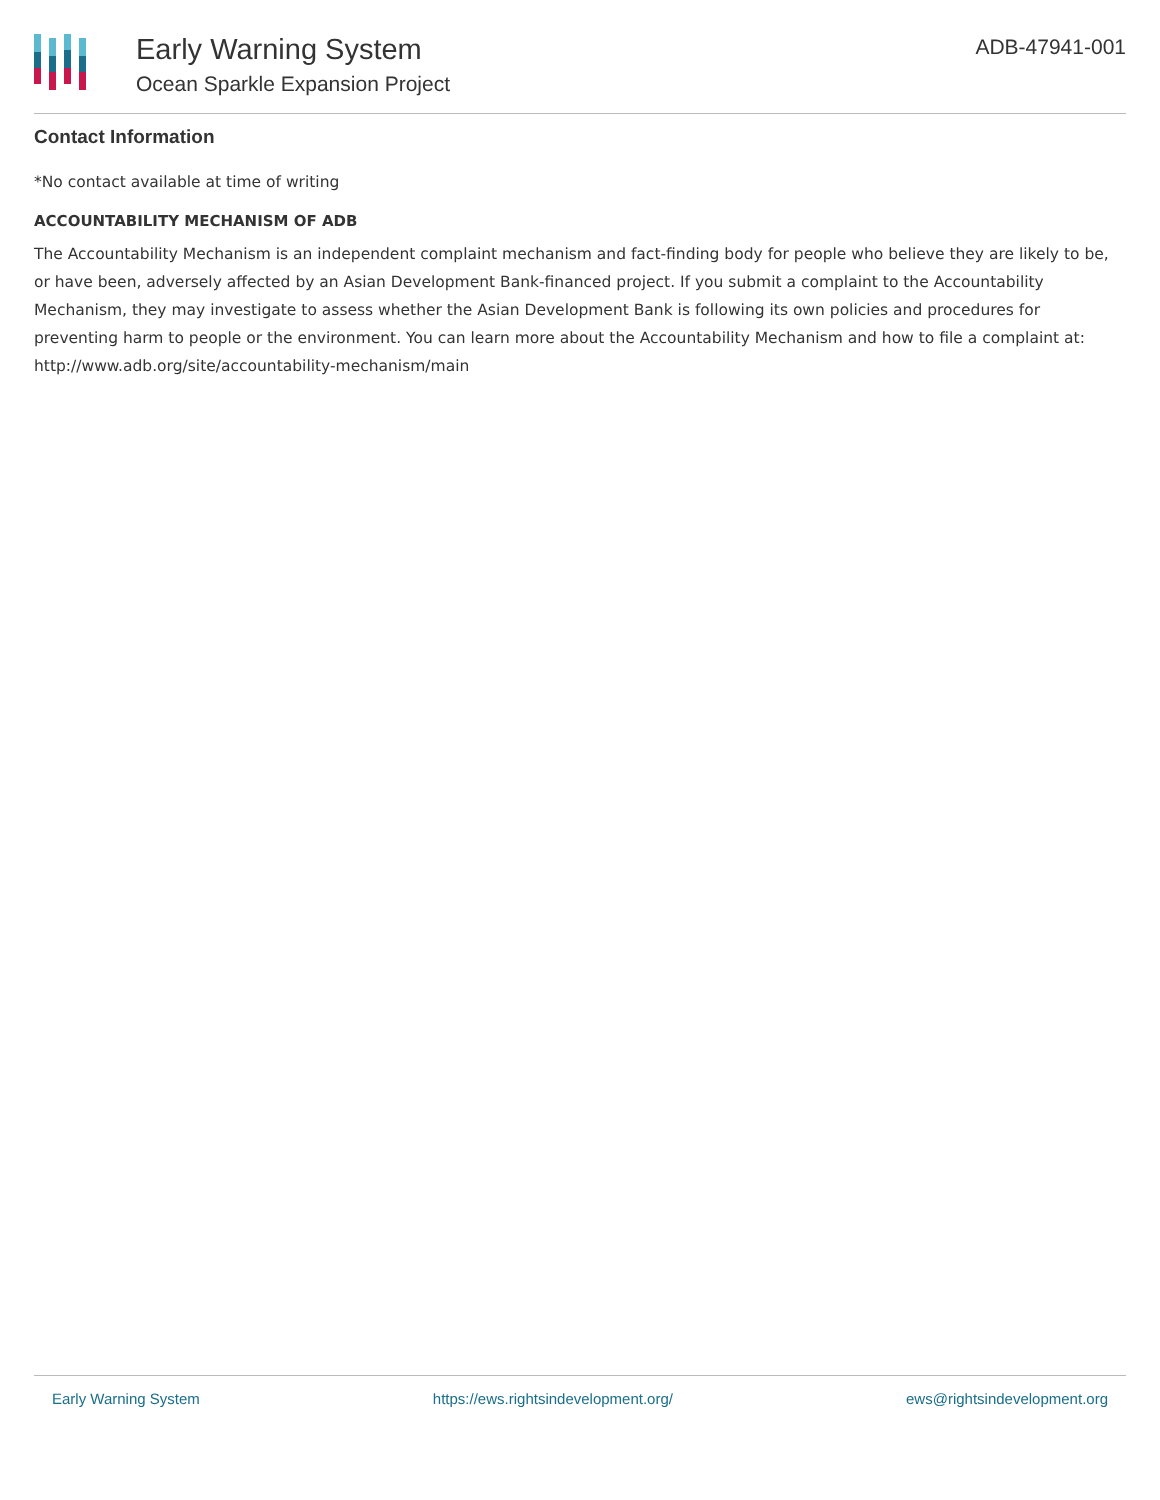Early Warning System
Ocean Sparkle Expansion Project
ADB-47941-001
Contact Information
*No contact available at time of writing
ACCOUNTABILITY MECHANISM OF ADB
The Accountability Mechanism is an independent complaint mechanism and fact-finding body for people who believe they are likely to be, or have been, adversely affected by an Asian Development Bank-financed project. If you submit a complaint to the Accountability Mechanism, they may investigate to assess whether the Asian Development Bank is following its own policies and procedures for preventing harm to people or the environment. You can learn more about the Accountability Mechanism and how to file a complaint at: http://www.adb.org/site/accountability-mechanism/main
Early Warning System https://ews.rightsindevelopment.org/ ews@rightsindevelopment.org